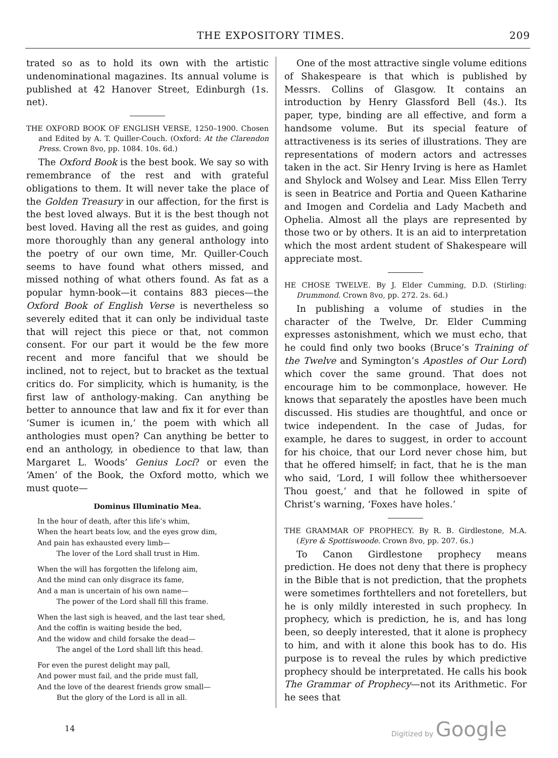THE EXPOSITORY TIMES. 209
trated so as to hold its own with the artistic undenominational magazines. Its annual volume is published at 42 Hanover Street, Edinburgh (1s. net).
THE OXFORD BOOK OF ENGLISH VERSE, 1250–1900. Chosen and Edited by A. T. Quiller-Couch. (Oxford: At the Clarendon Press. Crown 8vo, pp. 1084. 10s. 6d.)
The Oxford Book is the best book. We say so with remembrance of the rest and with grateful obligations to them. It will never take the place of the Golden Treasury in our affection, for the first is the best loved always. But it is the best though not best loved. Having all the rest as guides, and going more thoroughly than any general anthology into the poetry of our own time, Mr. Quiller-Couch seems to have found what others missed, and missed nothing of what others found. As fat as a popular hymn-book—it contains 883 pieces—the Oxford Book of English Verse is nevertheless so severely edited that it can only be individual taste that will reject this piece or that, not common consent. For our part it would be the few more recent and more fanciful that we should be inclined, not to reject, but to bracket as the textual critics do. For simplicity, which is humanity, is the first law of anthology-making. Can anything be better to announce that law and fix it for ever than ‘Sumer is icumen in,’ the poem with which all anthologies must open? Can anything be better to end an anthology, in obedience to that law, than Margaret L. Woods’ Genius Loci? or even the ‘Amen’ of the Book, the Oxford motto, which we must quote—
Dominus Illuminatio Mea.
In the hour of death, after this life’s whim,
When the heart beats low, and the eyes grow dim,
And pain has exhausted every limb—
The lover of the Lord shall trust in Him.
When the will has forgotten the lifelong aim,
And the mind can only disgrace its fame,
And a man is uncertain of his own name—
The power of the Lord shall fill this frame.
When the last sigh is heaved, and the last tear shed,
And the coffin is waiting beside the bed,
And the widow and child forsake the dead—
The angel of the Lord shall lift this head.
For even the purest delight may pall,
And power must fail, and the pride must fall,
And the love of the dearest friends grow small—
But the glory of the Lord is all in all.
One of the most attractive single volume editions of Shakespeare is that which is published by Messrs. Collins of Glasgow. It contains an introduction by Henry Glassford Bell (4s.). Its paper, type, binding are all effective, and form a handsome volume. But its special feature of attractiveness is its series of illustrations. They are representations of modern actors and actresses taken in the act. Sir Henry Irving is here as Hamlet and Shylock and Wolsey and Lear. Miss Ellen Terry is seen in Beatrice and Portia and Queen Katharine and Imogen and Cordelia and Lady Macbeth and Ophelia. Almost all the plays are represented by those two or by others. It is an aid to interpretation which the most ardent student of Shakespeare will appreciate most.
HE CHOSE TWELVE. By J. Elder Cumming, D.D. (Stirling: Drummond. Crown 8vo, pp. 272. 2s. 6d.)
In publishing a volume of studies in the character of the Twelve, Dr. Elder Cumming expresses astonishment, which we must echo, that he could find only two books (Bruce’s Training of the Twelve and Symington’s Apostles of Our Lord) which cover the same ground. That does not encourage him to be commonplace, however. He knows that separately the apostles have been much discussed. His studies are thoughtful, and once or twice independent. In the case of Judas, for example, he dares to suggest, in order to account for his choice, that our Lord never chose him, but that he offered himself; in fact, that he is the man who said, ‘Lord, I will follow thee whithersoever Thou goest,’ and that he followed in spite of Christ’s warning, ‘Foxes have holes.’
THE GRAMMAR OF PROPHECY. By R. B. Girdlestone, M.A. (Eyre & Spottiswoode. Crown 8vo, pp. 207. 6s.)
To Canon Girdlestone prophecy means prediction. He does not deny that there is prophecy in the Bible that is not prediction, that the prophets were sometimes forthtellers and not foretellers, but he is only mildly interested in such prophecy. In prophecy, which is prediction, he is, and has long been, so deeply interested, that it alone is prophecy to him, and with it alone this book has to do. His purpose is to reveal the rules by which predictive prophecy should be interpretated. He calls his book The Grammar of Prophecy—not its Arithmetic. For he sees that
14
Digitized by Google